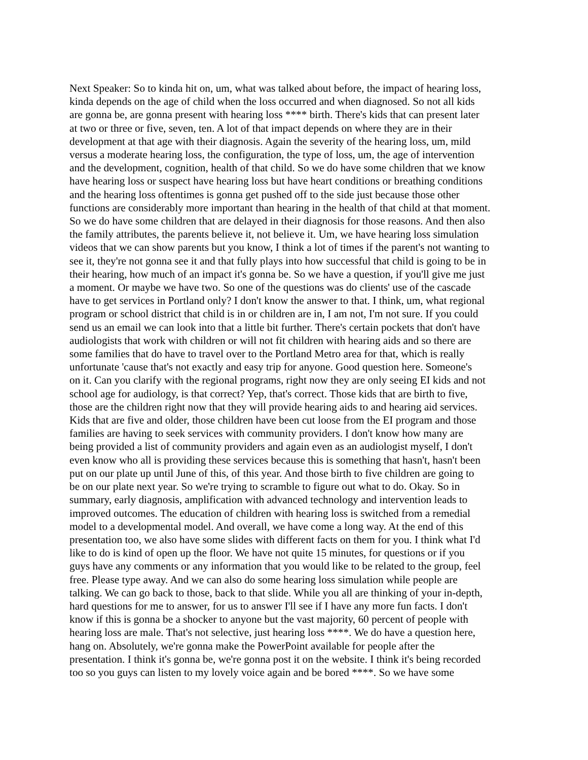Next Speaker: So to kinda hit on, um, what was talked about before, the impact of hearing loss, kinda depends on the age of child when the loss occurred and when diagnosed. So not all kids are gonna be, are gonna present with hearing loss **** birth. There's kids that can present later at two or three or five, seven, ten. A lot of that impact depends on where they are in their development at that age with their diagnosis. Again the severity of the hearing loss, um, mild versus a moderate hearing loss, the configuration, the type of loss, um, the age of intervention and the development, cognition, health of that child. So we do have some children that we know have hearing loss or suspect have hearing loss but have heart conditions or breathing conditions and the hearing loss oftentimes is gonna get pushed off to the side just because those other functions are considerably more important than hearing in the health of that child at that moment. So we do have some children that are delayed in their diagnosis for those reasons. And then also the family attributes, the parents believe it, not believe it. Um, we have hearing loss simulation videos that we can show parents but you know, I think a lot of times if the parent's not wanting to see it, they're not gonna see it and that fully plays into how successful that child is going to be in their hearing, how much of an impact it's gonna be. So we have a question, if you'll give me just a moment. Or maybe we have two. So one of the questions was do clients' use of the cascade have to get services in Portland only? I don't know the answer to that. I think, um, what regional program or school district that child is in or children are in, I am not, I'm not sure. If you could send us an email we can look into that a little bit further. There's certain pockets that don't have audiologists that work with children or will not fit children with hearing aids and so there are some families that do have to travel over to the Portland Metro area for that, which is really unfortunate 'cause that's not exactly and easy trip for anyone. Good question here. Someone's on it. Can you clarify with the regional programs, right now they are only seeing EI kids and not school age for audiology, is that correct? Yep, that's correct. Those kids that are birth to five, those are the children right now that they will provide hearing aids to and hearing aid services. Kids that are five and older, those children have been cut loose from the EI program and those families are having to seek services with community providers. I don't know how many are being provided a list of community providers and again even as an audiologist myself, I don't even know who all is providing these services because this is something that hasn't, hasn't been put on our plate up until June of this, of this year. And those birth to five children are going to be on our plate next year. So we're trying to scramble to figure out what to do. Okay. So in summary, early diagnosis, amplification with advanced technology and intervention leads to improved outcomes. The education of children with hearing loss is switched from a remedial model to a developmental model. And overall, we have come a long way. At the end of this presentation too, we also have some slides with different facts on them for you. I think what I'd like to do is kind of open up the floor. We have not quite 15 minutes, for questions or if you guys have any comments or any information that you would like to be related to the group, feel free. Please type away. And we can also do some hearing loss simulation while people are talking. We can go back to those, back to that slide. While you all are thinking of your in-depth, hard questions for me to answer, for us to answer I'll see if I have any more fun facts. I don't know if this is gonna be a shocker to anyone but the vast majority, 60 percent of people with hearing loss are male. That's not selective, just hearing loss ****. We do have a question here, hang on. Absolutely, we're gonna make the PowerPoint available for people after the presentation. I think it's gonna be, we're gonna post it on the website. I think it's being recorded too so you guys can listen to my lovely voice again and be bored ****. So we have some